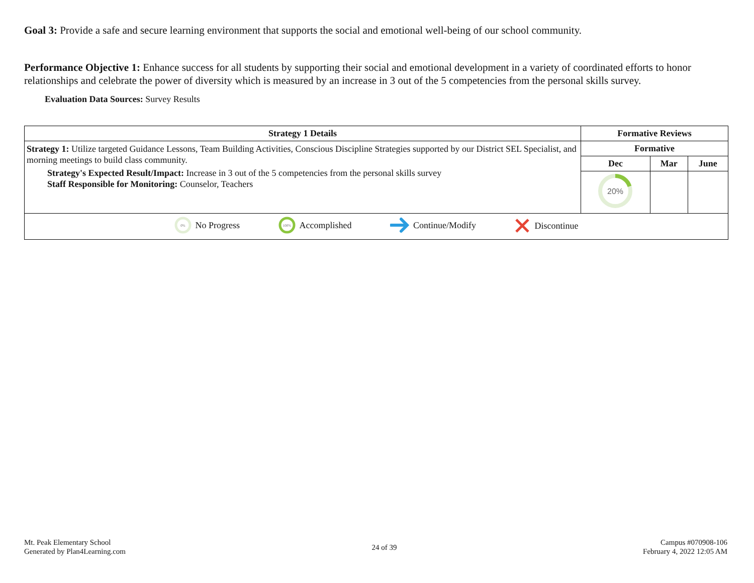Goal 3: Provide a safe and secure learning environment that supports the social and emotional well-being of our school community.
Performance Objective 1: Enhance success for all students by supporting their social and emotional development in a variety of coordinated efforts to honor relationships and celebrate the power of diversity which is measured by an increase in 3 out of the 5 competencies from the personal skills survey.
Evaluation Data Sources: Survey Results
| Strategy 1 Details | Formative Reviews | | |
| --- | --- | --- | --- |
| Strategy 1: Utilize targeted Guidance Lessons, Team Building Activities, Conscious Discipline Strategies supported by our District SEL Specialist, and morning meetings to build class community. Strategy's Expected Result/Impact: Increase in 3 out of the 5 competencies from the personal skills survey Staff Responsible for Monitoring: Counselor, Teachers | Formative | | |
| | Dec | Mar | June |
| | 20% | | |
| 0% No Progress 100% Accomplished Continue/Modify Discontinue | | | |
Mt. Peak Elementary School
Generated by Plan4Learning.com
24 of 39
Campus #070908-106
February 4, 2022 12:05 AM